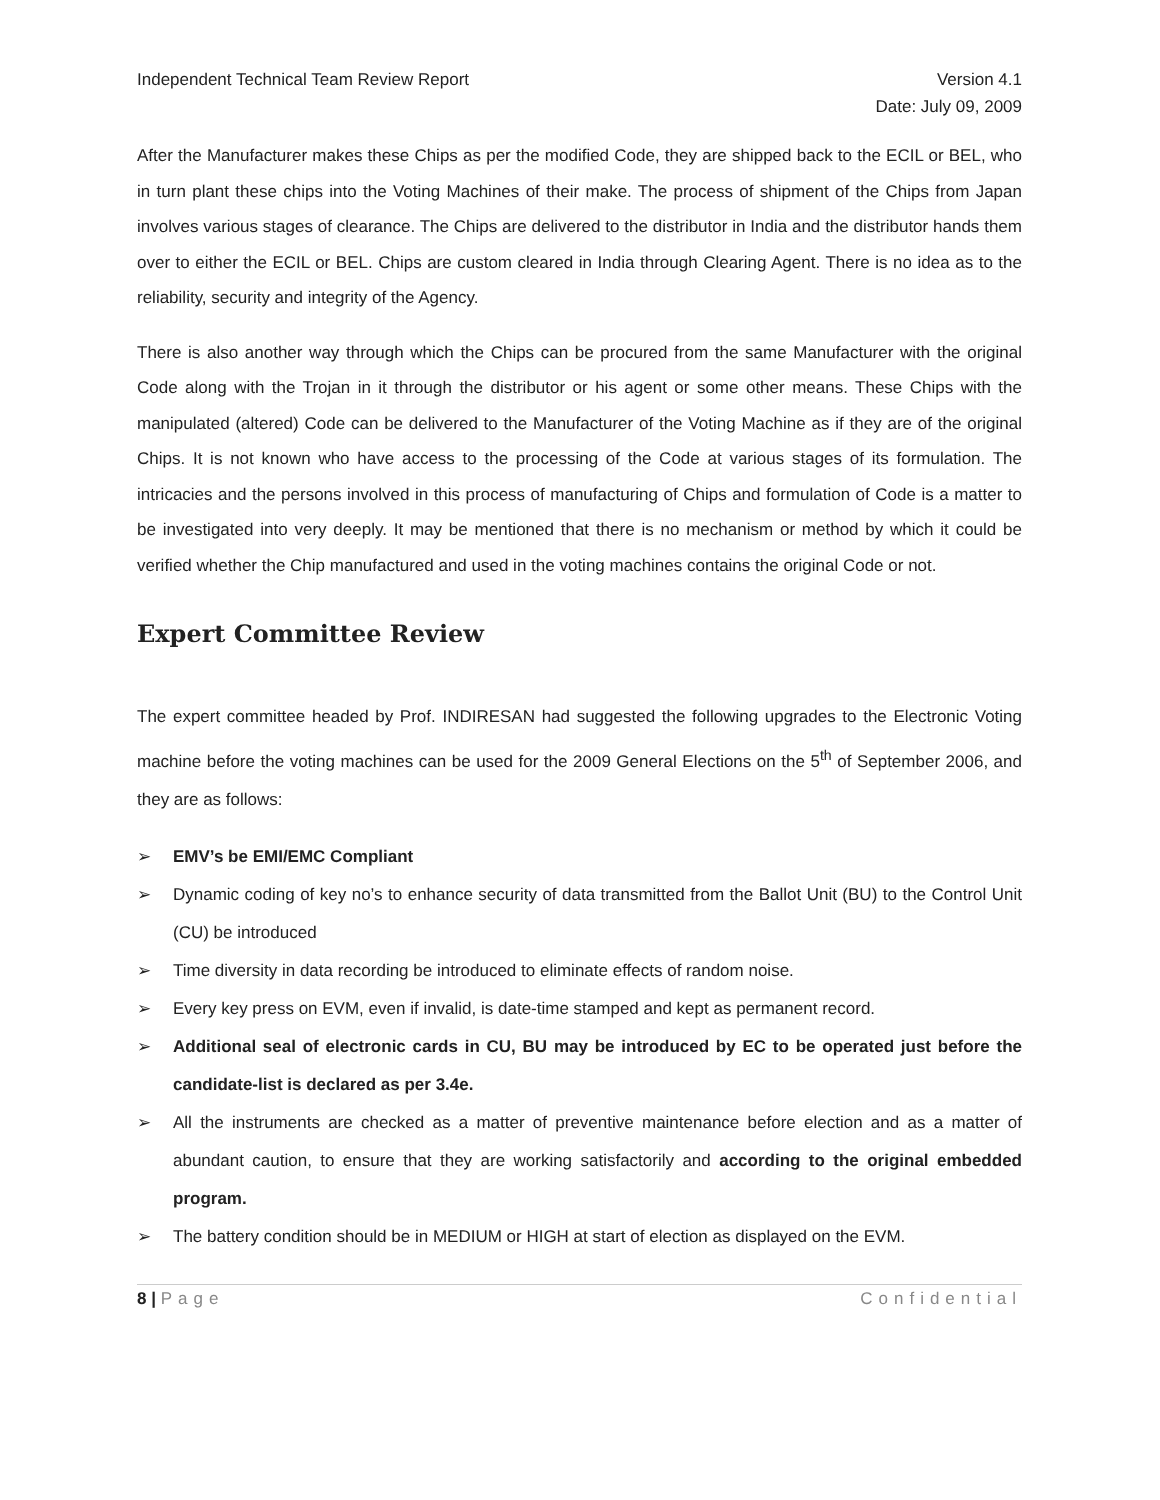Independent Technical Team Review Report
Version 4.1
Date: July 09, 2009
After the Manufacturer makes these Chips as per the modified Code, they are shipped back to the ECIL or BEL, who in turn plant these chips into the Voting Machines of their make. The process of shipment of the Chips from Japan involves various stages of clearance. The Chips are delivered to the distributor in India and the distributor hands them over to either the ECIL or BEL. Chips are custom cleared in India through Clearing Agent. There is no idea as to the reliability, security and integrity of the Agency.
There is also another way through which the Chips can be procured from the same Manufacturer with the original Code along with the Trojan in it through the distributor or his agent or some other means. These Chips with the manipulated (altered) Code can be delivered to the Manufacturer of the Voting Machine as if they are of the original Chips. It is not known who have access to the processing of the Code at various stages of its formulation. The intricacies and the persons involved in this process of manufacturing of Chips and formulation of Code is a matter to be investigated into very deeply. It may be mentioned that there is no mechanism or method by which it could be verified whether the Chip manufactured and used in the voting machines contains the original Code or not.
Expert Committee Review
The expert committee headed by Prof. INDIRESAN had suggested the following upgrades to the Electronic Voting machine before the voting machines can be used for the 2009 General Elections on the 5<sup>th</sup> of September 2006, and they are as follows:
➢ EMV’s be EMI/EMC Compliant
➢ Dynamic coding of key no’s to enhance security of data transmitted from the Ballot Unit (BU) to the Control Unit (CU) be introduced
➢ Time diversity in data recording be introduced to eliminate effects of random noise.
➢ Every key press on EVM, even if invalid, is date-time stamped and kept as permanent record.
➢ Additional seal of electronic cards in CU, BU may be introduced by EC to be operated just before the candidate-list is declared as per 3.4e.
➢ All the instruments are checked as a matter of preventive maintenance before election and as a matter of abundant caution, to ensure that they are working satisfactorily and according to the original embedded program.
➢ The battery condition should be in MEDIUM or HIGH at start of election as displayed on the EVM.
8 | Page Confidential